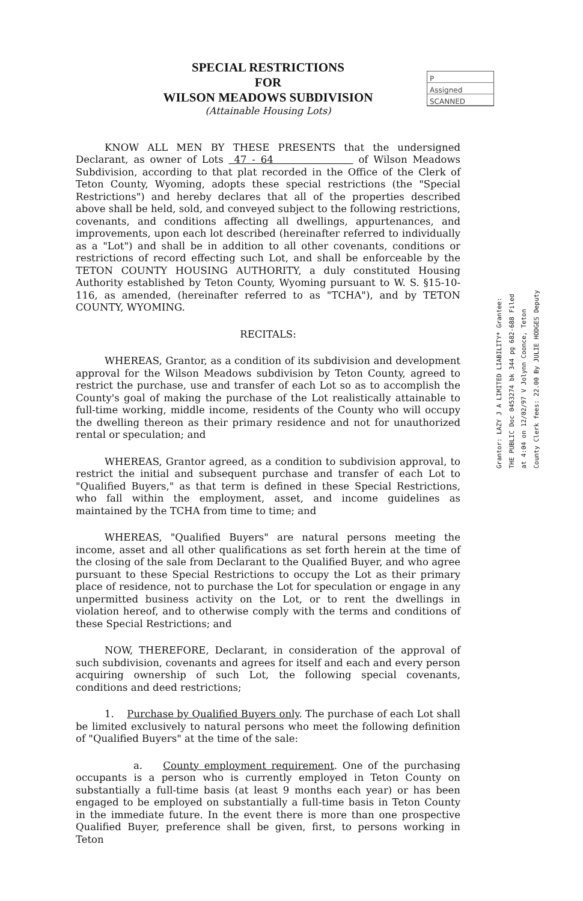P
Assigned
SCANNED
SPECIAL RESTRICTIONS
FOR
WILSON MEADOWS SUBDIVISION
(Attainable Housing Lots)
KNOW ALL MEN BY THESE PRESENTS that the undersigned Declarant, as owner of Lots 47 - 64 of Wilson Meadows Subdivision, according to that plat recorded in the Office of the Clerk of Teton County, Wyoming, adopts these special restrictions (the "Special Restrictions") and hereby declares that all of the properties described above shall be held, sold, and conveyed subject to the following restrictions, covenants, and conditions affecting all dwellings, appurtenances, and improvements, upon each lot described (hereinafter referred to individually as a "Lot") and shall be in addition to all other covenants, conditions or restrictions of record effecting such Lot, and shall be enforceable by the TETON COUNTY HOUSING AUTHORITY, a duly constituted Housing Authority established by Teton County, Wyoming pursuant to W. S. §15-10-116, as amended, (hereinafter referred to as "TCHA"), and by TETON COUNTY, WYOMING.
RECITALS:
WHEREAS, Grantor, as a condition of its subdivision and development approval for the Wilson Meadows subdivision by Teton County, agreed to restrict the purchase, use and transfer of each Lot so as to accomplish the County's goal of making the purchase of the Lot realistically attainable to full-time working, middle income, residents of the County who will occupy the dwelling thereon as their primary residence and not for unauthorized rental or speculation; and
WHEREAS, Grantor agreed, as a condition to subdivision approval, to restrict the initial and subsequent purchase and transfer of each Lot to "Qualified Buyers," as that term is defined in these Special Restrictions, who fall within the employment, asset, and income guidelines as maintained by the TCHA from time to time; and
WHEREAS, "Qualified Buyers" are natural persons meeting the income, asset and all other qualifications as set forth herein at the time of the closing of the sale from Declarant to the Qualified Buyer, and who agree pursuant to these Special Restrictions to occupy the Lot as their primary place of residence, not to purchase the Lot for speculation or engage in any unpermitted business activity on the Lot, or to rent the dwellings in violation hereof, and to otherwise comply with the terms and conditions of these Special Restrictions; and
NOW, THEREFORE, Declarant, in consideration of the approval of such subdivision, covenants and agrees for itself and each and every person acquiring ownership of such Lot, the following special covenants, conditions and deed restrictions;
1. Purchase by Qualified Buyers only. The purchase of each Lot shall be limited exclusively to natural persons who meet the following definition of "Qualified Buyers" at the time of the sale:
a. County employment requirement. One of the purchasing occupants is a person who is currently employed in Teton County on substantially a full-time basis (at least 9 months each year) or has been engaged to be employed on substantially a full-time basis in Teton County in the immediate future. In the event there is more than one prospective Qualified Buyer, preference shall be given, first, to persons working in Teton
Grantor: LAZY J A LIMITED LIABILITY* Grantee: THE PUBLIC Doc 0453274 bk 344 pg 682-688 Filed at 4:04 on 12/02/97 V Jolynn Coonce, Teton County Clerk fees: 22.00 By JULIE HODGES Deputy